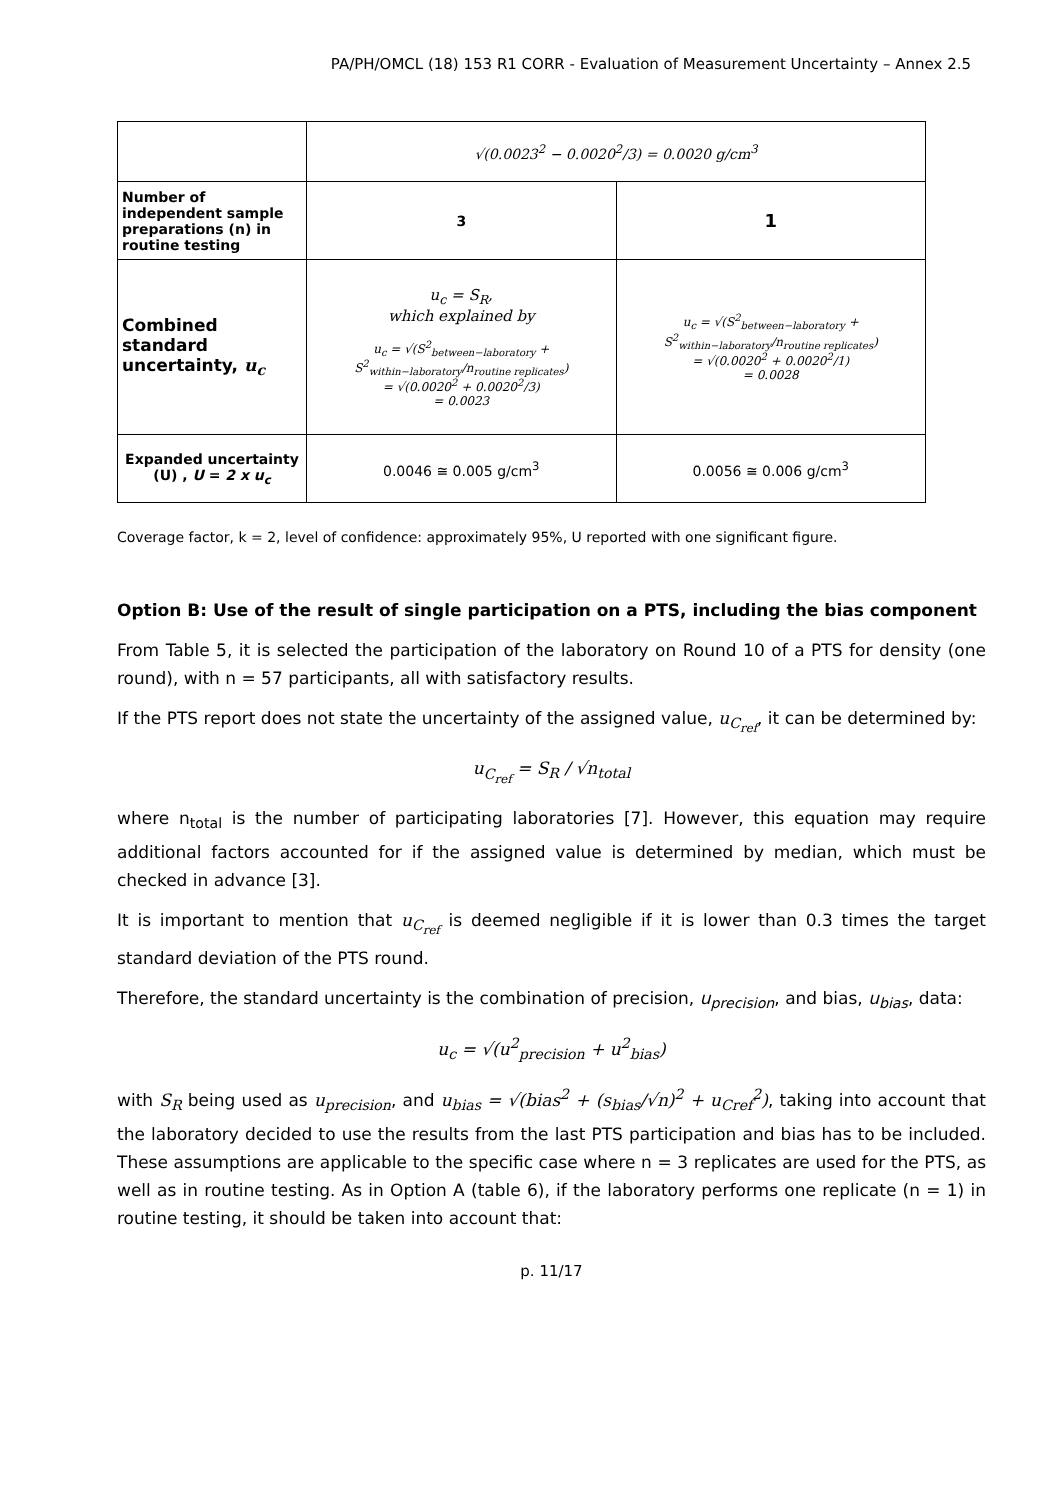PA/PH/OMCL (18) 153 R1 CORR - Evaluation of Measurement Uncertainty – Annex 2.5
| | √(0.0023<sup>2</sup> − 0.0020<sup>2</sup>/3) = 0.0020 g/cm<sup>3</sup> | |
| Number of independent sample preparations (n) in routine testing | 3 | 1 |
| Combined standard uncertainty, u<sub>c</sub> | u<sub>c</sub> = S<sub>R</sub>, which explained by u<sub>c</sub> = √(S<sup>2</sup><sub>between−laboratory</sub> + S<sup>2</sup><sub>within−laboratory</sub>/n<sub>routine replicates</sub>) = √(0.0020<sup>2</sup> + 0.0020<sup>2</sup>/3) = 0.0023 | u<sub>c</sub> = √(S<sup>2</sup><sub>between−laboratory</sub> + S<sup>2</sup><sub>within−laboratory</sub>/n<sub>routine replicates</sub>) = √(0.0020<sup>2</sup> + 0.0020<sup>2</sup>/1) = 0.0028 |
| Expanded uncertainty (U) , U = 2 x u<sub>c</sub> | 0.0046 ≅ 0.005 g/cm<sup>3</sup> | 0.0056 ≅ 0.006 g/cm<sup>3</sup> |
Coverage factor, k = 2, level of confidence: approximately 95%, U reported with one significant figure.
Option B: Use of the result of single participation on a PTS, including the bias component
From Table 5, it is selected the participation of the laboratory on Round 10 of a PTS for density (one round), with n = 57 participants, all with satisfactory results.
If the PTS report does not state the uncertainty of the assigned value, u<sub>C<sub>ref</sub></sub>, it can be determined by:
u<sub>C<sub>ref</sub></sub> = S<sub>R</sub> / √n<sub>total</sub>
where n<sub>total</sub> is the number of participating laboratories [7]. However, this equation may require additional factors accounted for if the assigned value is determined by median, which must be checked in advance [3].
It is important to mention that u<sub>C<sub>ref</sub></sub> is deemed negligible if it is lower than 0.3 times the target standard deviation of the PTS round.
Therefore, the standard uncertainty is the combination of precision, u<sub>precision</sub>, and bias, u<sub>bias</sub>, data:
u<sub>c</sub> = √(u<sup>2</sup><sub>precision</sub> + u<sup>2</sup><sub>bias</sub>)
with S<sub>R</sub> being used as u<sub>precision</sub>, and u<sub>bias</sub> = √(bias<sup>2</sup> + (s<sub>bias</sub>/√n)<sup>2</sup> + u<sub>Cref</sub><sup>2</sup>), taking into account that the laboratory decided to use the results from the last PTS participation and bias has to be included. These assumptions are applicable to the specific case where n = 3 replicates are used for the PTS, as well as in routine testing. As in Option A (table 6), if the laboratory performs one replicate (n = 1) in routine testing, it should be taken into account that:
p. 11/17